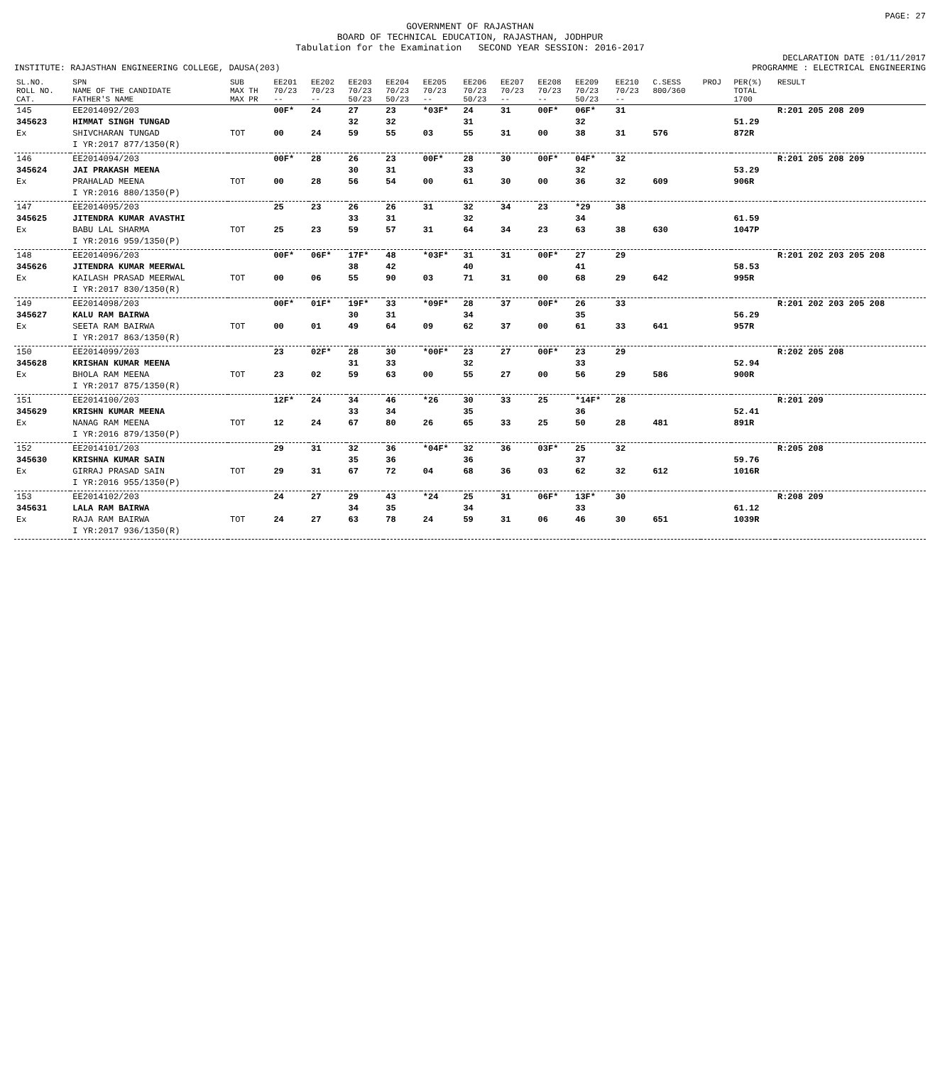PAGE: 27
GOVERNMENT OF RAJASTHAN
BOARD OF TECHNICAL EDUCATION, RAJASTHAN, JODHPUR
Tabulation for the Examination SECOND YEAR SESSION: 2016-2017
DECLARATION DATE :01/11/2017
INSTITUTE: RAJASTHAN ENGINEERING COLLEGE, DAUSA(203) PROGRAMME : ELECTRICAL ENGINEERING
| SL.NO. ROLL NO. CAT. | SPN NAME OF THE CANDIDATE FATHER'S NAME | SUB MAX TH MAX PR | EE201 70/23 -- | EE202 70/23 -- | EE203 70/23 50/23 | EE204 70/23 50/23 | EE205 70/23 -- | EE206 70/23 50/23 | EE207 70/23 -- | EE208 70/23 -- | EE209 70/23 50/23 | EE210 70/23 -- | C.SESS 800/360 | PROJ | PER(%) TOTAL 1700 | RESULT |
| --- | --- | --- | --- | --- | --- | --- | --- | --- | --- | --- | --- | --- | --- | --- | --- | --- |
| 145 | EE2014092/203 | | 00F* | 24 | 27 | 23 | *03F* | 24 | 31 | 00F* | 06F* | 31 | | | | R:201 205 208 209 |
| 345623 | HIMMAT SINGH TUNGAD | | | | 32 | 32 | | 31 | | | 32 | | | | 51.29 | |
| Ex | SHIVCHARAN TUNGAD | TOT | 00 | 24 | 59 | 55 | 03 | 55 | 31 | 00 | 38 | 31 | 576 | | 872R | |
| | I YR:2017 877/1350(R) | | | | | | | | | | | | | | | |
| 146 | EE2014094/203 | | 00F* | 28 | 26 | 23 | 00F* | 28 | 30 | 00F* | 04F* | 32 | | | | R:201 205 208 209 |
| 345624 | JAI PRAKASH MEENA | | | | 30 | 31 | | 33 | | | 32 | | | | 53.29 | |
| Ex | PRAHALAD MEENA | TOT | 00 | 28 | 56 | 54 | 00 | 61 | 30 | 00 | 36 | 32 | 609 | | 906R | |
| | I YR:2016 880/1350(P) | | | | | | | | | | | | | | | |
| 147 | EE2014095/203 | | 25 | 23 | 26 | 26 | 31 | 32 | 34 | 23 | *29 | 38 | | | | |
| 345625 | JITENDRA KUMAR AVASTHI | | | | 33 | 31 | | 32 | | | 34 | | | | 61.59 | |
| Ex | BABU LAL SHARMA | TOT | 25 | 23 | 59 | 57 | 31 | 64 | 34 | 23 | 63 | 38 | 630 | | 1047P | |
| | I YR:2016 959/1350(P) | | | | | | | | | | | | | | | |
| 148 | EE2014096/203 | | 00F* | 06F* | 17F* | 48 | *03F* | 31 | 31 | 00F* | 27 | 29 | | | | R:201 202 203 205 208 |
| 345626 | JITENDRA KUMAR MEERWAL | | | | 38 | 42 | | 40 | | | 41 | | | | 58.53 | |
| Ex | KAILASH PRASAD MEERWAL | TOT | 00 | 06 | 55 | 90 | 03 | 71 | 31 | 00 | 68 | 29 | 642 | | 995R | |
| | I YR:2017 830/1350(R) | | | | | | | | | | | | | | | |
| 149 | EE2014098/203 | | 00F* | 01F* | 19F* | 33 | *09F* | 28 | 37 | 00F* | 26 | 33 | | | | R:201 202 203 205 208 |
| 345627 | KALU RAM BAIRWA | | | | 30 | 31 | | 34 | | | 35 | | | | 56.29 | |
| Ex | SEETA RAM BAIRWA | TOT | 00 | 01 | 49 | 64 | 09 | 62 | 37 | 00 | 61 | 33 | 641 | | 957R | |
| | I YR:2017 863/1350(R) | | | | | | | | | | | | | | | |
| 150 | EE2014099/203 | | 23 | 02F* | 28 | 30 | *00F* | 23 | 27 | 00F* | 23 | 29 | | | | R:202 205 208 |
| 345628 | KRISHAN KUMAR MEENA | | | | 31 | 33 | | 32 | | | 33 | | | | 52.94 | |
| Ex | BHOLA RAM MEENA | TOT | 23 | 02 | 59 | 63 | 00 | 55 | 27 | 00 | 56 | 29 | 586 | | 900R | |
| | I YR:2017 875/1350(R) | | | | | | | | | | | | | | | |
| 151 | EE2014100/203 | | 12F* | 24 | 34 | 46 | *26 | 30 | 33 | 25 | *14F* | 28 | | | | R:201 209 |
| 345629 | KRISHN KUMAR MEENA | | | | 33 | 34 | | 35 | | | 36 | | | | 52.41 | |
| Ex | NANAG RAM MEENA | TOT | 12 | 24 | 67 | 80 | 26 | 65 | 33 | 25 | 50 | 28 | 481 | | 891R | |
| | I YR:2016 879/1350(P) | | | | | | | | | | | | | | | |
| 152 | EE2014101/203 | | 29 | 31 | 32 | 36 | *04F* | 32 | 36 | 03F* | 25 | 32 | | | | R:205 208 |
| 345630 | KRISHNA KUMAR SAIN | | | | 35 | 36 | | 36 | | | 37 | | | | 59.76 | |
| Ex | GIRRAJ PRASAD SAIN | TOT | 29 | 31 | 67 | 72 | 04 | 68 | 36 | 03 | 62 | 32 | 612 | | 1016R | |
| | I YR:2016 955/1350(P) | | | | | | | | | | | | | | | |
| 153 | EE2014102/203 | | 24 | 27 | 29 | 43 | *24 | 25 | 31 | 06F* | 13F* | 30 | | | | R:208 209 |
| 345631 | LALA RAM BAIRWA | | | | 34 | 35 | | 34 | | | 33 | | | | 61.12 | |
| Ex | RAJA RAM BAIRWA | TOT | 24 | 27 | 63 | 78 | 24 | 59 | 31 | 06 | 46 | 30 | 651 | | 1039R | |
| | I YR:2017 936/1350(R) | | | | | | | | | | | | | | | |